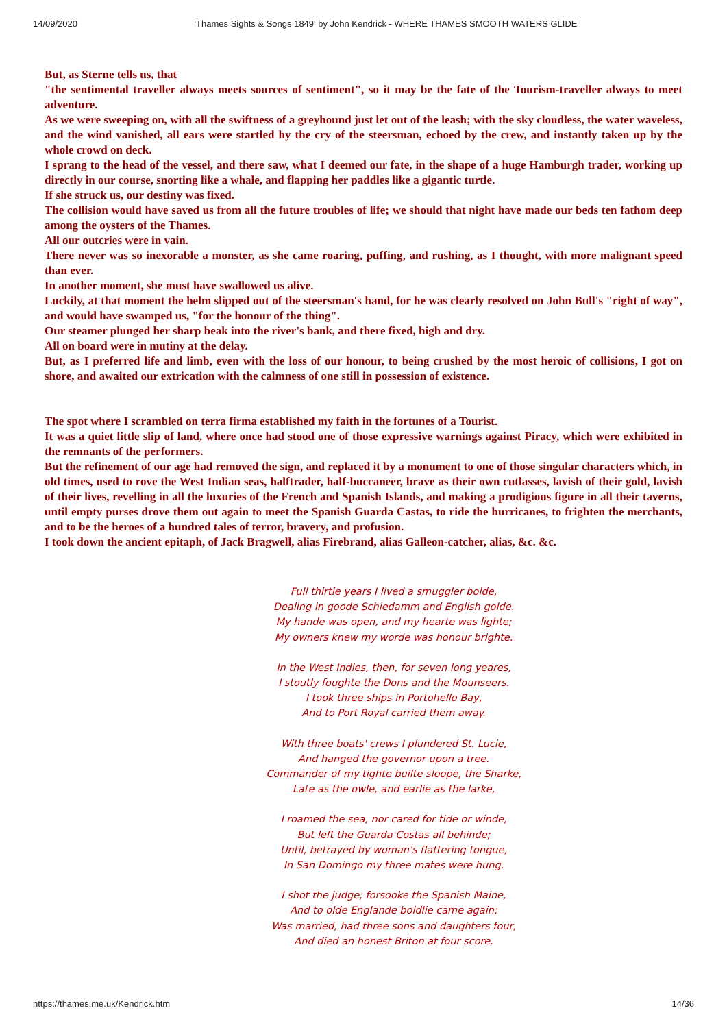14/09/2020 'Thames Sights & Songs 1849' by John Kendrick - WHERE THAMES SMOOTH WATERS GLIDE
But, as Sterne tells us, that
"the sentimental traveller always meets sources of sentiment", so it may be the fate of the Tourism-traveller always to meet adventure.
As we were sweeping on, with all the swiftness of a greyhound just let out of the leash; with the sky cloudless, the water waveless, and the wind vanished, all ears were startled hy the cry of the steersman, echoed by the crew, and instantly taken up by the whole crowd on deck.
I sprang to the head of the vessel, and there saw, what I deemed our fate, in the shape of a huge Hamburgh trader, working up directly in our course, snorting like a whale, and flapping her paddles like a gigantic turtle.
If she struck us, our destiny was fixed.
The collision would have saved us from all the future troubles of life; we should that night have made our beds ten fathom deep among the oysters of the Thames.
All our outcries were in vain.
There never was so inexorable a monster, as she came roaring, puffing, and rushing, as I thought, with more malignant speed than ever.
In another moment, she must have swallowed us alive.
Luckily, at that moment the helm slipped out of the steersman's hand, for he was clearly resolved on John Bull's "right of way", and would have swamped us, "for the honour of the thing".
Our steamer plunged her sharp beak into the river's bank, and there fixed, high and dry.
All on board were in mutiny at the delay.
But, as I preferred life and limb, even with the loss of our honour, to being crushed by the most heroic of collisions, I got on shore, and awaited our extrication with the calmness of one still in possession of existence.
The spot where I scrambled on terra firma established my faith in the fortunes of a Tourist.
It was a quiet little slip of land, where once had stood one of those expressive warnings against Piracy, which were exhibited in the remnants of the performers.
But the refinement of our age had removed the sign, and replaced it by a monument to one of those singular characters which, in old times, used to rove the West Indian seas, halftrader, half-buccaneer, brave as their own cutlasses, lavish of their gold, lavish of their lives, revelling in all the luxuries of the French and Spanish Islands, and making a prodigious figure in all their taverns, until empty purses drove them out again to meet the Spanish Guarda Castas, to ride the hurricanes, to frighten the merchants, and to be the heroes of a hundred tales of terror, bravery, and profusion.
I took down the ancient epitaph, of Jack Bragwell, alias Firebrand, alias Galleon-catcher, alias, &c. &c.
Full thirtie years I lived a smuggler bolde,
Dealing in goode Schiedamm and English golde.
My hande was open, and my hearte was lighte;
My owners knew my worde was honour brighte.
In the West Indies, then, for seven long yeares,
I stoutly foughte the Dons and the Mounseers.
I took three ships in Portohello Bay,
And to Port Royal carried them away.
With three boats' crews I plundered St. Lucie,
And hanged the governor upon a tree.
Commander of my tighte builte sloope, the Sharke,
Late as the owle, and earlie as the larke,
I roamed the sea, nor cared for tide or winde,
But left the Guarda Costas all behinde;
Until, betrayed by woman's flattering tongue,
In San Domingo my three mates were hung.
I shot the judge; forsooke the Spanish Maine,
And to olde Englande boldlie came again;
Was married, had three sons and daughters four,
And died an honest Briton at four score.
https://thames.me.uk/Kendrick.htm 14/36